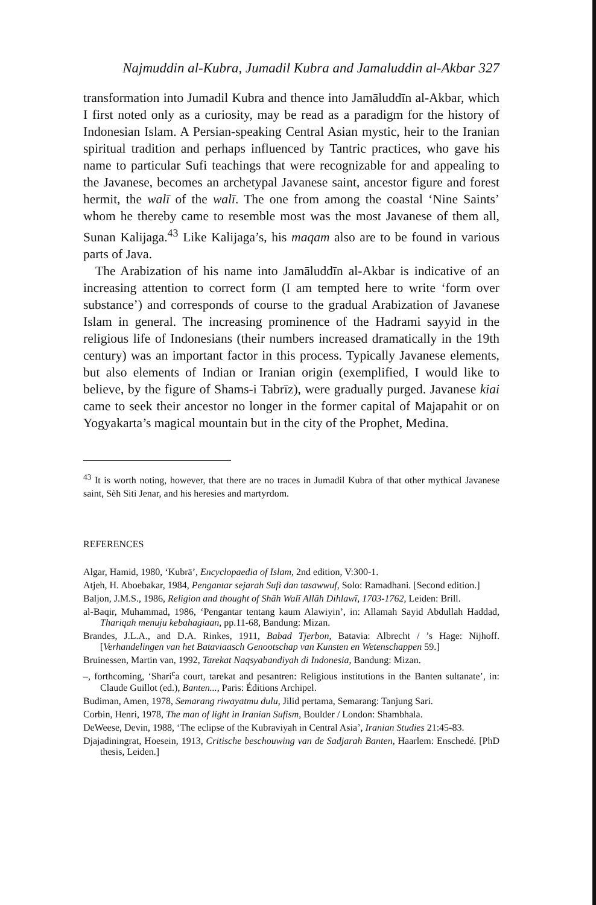Najmuddin al-Kubra, Jumadil Kubra and Jamaluddin al-Akbar 327
transformation into Jumadil Kubra and thence into Jamāluddīn al-Akbar, which I first noted only as a curiosity, may be read as a paradigm for the history of Indonesian Islam. A Persian-speaking Central Asian mystic, heir to the Iranian spiritual tradition and perhaps influenced by Tantric practices, who gave his name to particular Sufi teachings that were recognizable for and appealing to the Javanese, becomes an archetypal Javanese saint, ancestor figure and forest hermit, the walī of the walī. The one from among the coastal ‘Nine Saints’ whom he thereby came to resemble most was the most Javanese of them all, Sunan Kalijaga.<sup>43</sup> Like Kalijaga’s, his maqam also are to be found in various parts of Java.
The Arabization of his name into Jamāluddīn al-Akbar is indicative of an increasing attention to correct form (I am tempted here to write ‘form over substance’) and corresponds of course to the gradual Arabization of Javanese Islam in general. The increasing prominence of the Hadrami sayyid in the religious life of Indonesians (their numbers increased dramatically in the 19th century) was an important factor in this process. Typically Javanese elements, but also elements of Indian or Iranian origin (exemplified, I would like to believe, by the figure of Shams-i Tabrīz), were gradually purged. Javanese kiai came to seek their ancestor no longer in the former capital of Majapahit or on Yogyakarta’s magical mountain but in the city of the Prophet, Medina.
<sup>43</sup> It is worth noting, however, that there are no traces in Jumadil Kubra of that other mythical Javanese saint, Sèh Siti Jenar, and his heresies and martyrdom.
REFERENCES
Algar, Hamid, 1980, ‘Kubrā’, Encyclopaedia of Islam, 2nd edition, V:300-1.
Atjeh, H. Aboebakar, 1984, Pengantar sejarah Sufi dan tasawwuf, Solo: Ramadhani. [Second edition.]
Baljon, J.M.S., 1986, Religion and thought of Shāh Walī Allāh Dihlawī, 1703-1762, Leiden: Brill.
al-Baqir, Muhammad, 1986, ‘Pengantar tentang kaum Alawiyin’, in: Allamah Sayid Abdullah Haddad, Thariqah menuju kebahagiaan, pp.11-68, Bandung: Mizan.
Brandes, J.L.A., and D.A. Rinkes, 1911, Babad Tjerbon, Batavia: Albrecht / ’s Hage: Nijhoff. [Verhandelingen van het Bataviaasch Genootschap van Kunsten en Wetenschappen 59.]
Bruinessen, Martin van, 1992, Tarekat Naqsyabandiyah di Indonesia, Bandung: Mizan.
–, forthcoming, ‘Shari<sup>c</sup>a court, tarekat and pesantren: Religious institutions in the Banten sultanate’, in: Claude Guillot (ed.), Banten..., Paris: Éditions Archipel.
Budiman, Amen, 1978, Semarang riwayatmu dulu, Jilid pertama, Semarang: Tanjung Sari.
Corbin, Henri, 1978, The man of light in Iranian Sufism, Boulder / London: Shambhala.
DeWeese, Devin, 1988, ‘The eclipse of the Kubraviyah in Central Asia’, Iranian Studies 21:45-83.
Djajadiningrat, Hoesein, 1913, Critische beschouwing van de Sadjarah Banten, Haarlem: Enschedé. [PhD thesis, Leiden.]